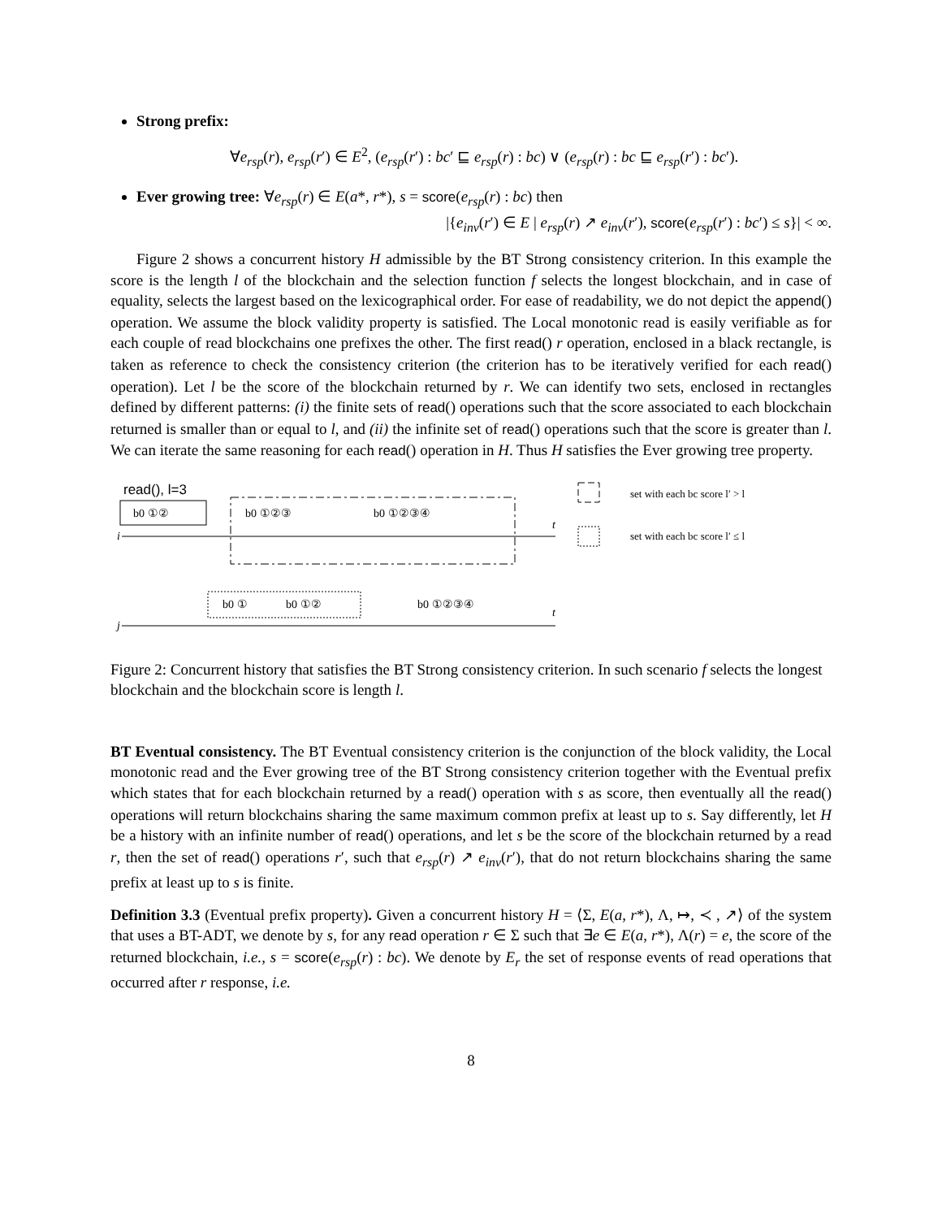Strong prefix:
∀e<sub>rsp</sub>(r), e<sub>rsp</sub>(r′) ∈ E<sup>2</sup>, (e<sub>rsp</sub>(r′) : bc′ ⊑ e<sub>rsp</sub>(r) : bc) ∨ (e<sub>rsp</sub>(r) : bc ⊑ e<sub>rsp</sub>(r′) : bc′).
Ever growing tree: ∀e<sub>rsp</sub>(r) ∈ E(a*, r*), s = score(e<sub>rsp</sub>(r) : bc) then
|{e<sub>inv</sub>(r′) ∈ E | e<sub>rsp</sub>(r) ↗ e<sub>inv</sub>(r′), score(e<sub>rsp</sub>(r′) : bc′) ≤ s}| < ∞.
Figure 2 shows a concurrent history H admissible by the BT Strong consistency criterion. In this example the score is the length l of the blockchain and the selection function f selects the longest blockchain, and in case of equality, selects the largest based on the lexicographical order. For ease of readability, we do not depict the append() operation. We assume the block validity property is satisfied. The Local monotonic read is easily verifiable as for each couple of read blockchains one prefixes the other. The first read() r operation, enclosed in a black rectangle, is taken as reference to check the consistency criterion (the criterion has to be iteratively verified for each read() operation). Let l be the score of the blockchain returned by r. We can identify two sets, enclosed in rectangles defined by different patterns: (i) the finite sets of read() operations such that the score associated to each blockchain returned is smaller than or equal to l, and (ii) the infinite set of read() operations such that the score is greater than l. We can iterate the same reasoning for each read() operation in H. Thus H satisfies the Ever growing tree property.
read(), l=3
b0 ①②
b0 ①②③
b0 ①②③④
i
t
b0 ①
b0 ①②
b0 ①②③④
t
j
set with each bc score l′ > l
set with each bc score l′ ≤ l
Figure 2: Concurrent history that satisfies the BT Strong consistency criterion. In such scenario f selects the longest blockchain and the blockchain score is length l.
BT Eventual consistency. The BT Eventual consistency criterion is the conjunction of the block validity, the Local monotonic read and the Ever growing tree of the BT Strong consistency criterion together with the Eventual prefix which states that for each blockchain returned by a read() operation with s as score, then eventually all the read() operations will return blockchains sharing the same maximum common prefix at least up to s. Say differently, let H be a history with an infinite number of read() operations, and let s be the score of the blockchain returned by a read r, then the set of read() operations r′, such that e<sub>rsp</sub>(r) ↗ e<sub>inv</sub>(r′), that do not return blockchains sharing the same prefix at least up to s is finite.
Definition 3.3 (Eventual prefix property). Given a concurrent history H = ⟨Σ, E(a, r*), Λ, ↦, ≺ , ↗⟩ of the system that uses a BT-ADT, we denote by s, for any read operation r ∈ Σ such that ∃e ∈ E(a, r*), Λ(r) = e, the score of the returned blockchain, i.e., s = score(e<sub>rsp</sub>(r) : bc). We denote by E<sub>r</sub> the set of response events of read operations that occurred after r response, i.e.
8